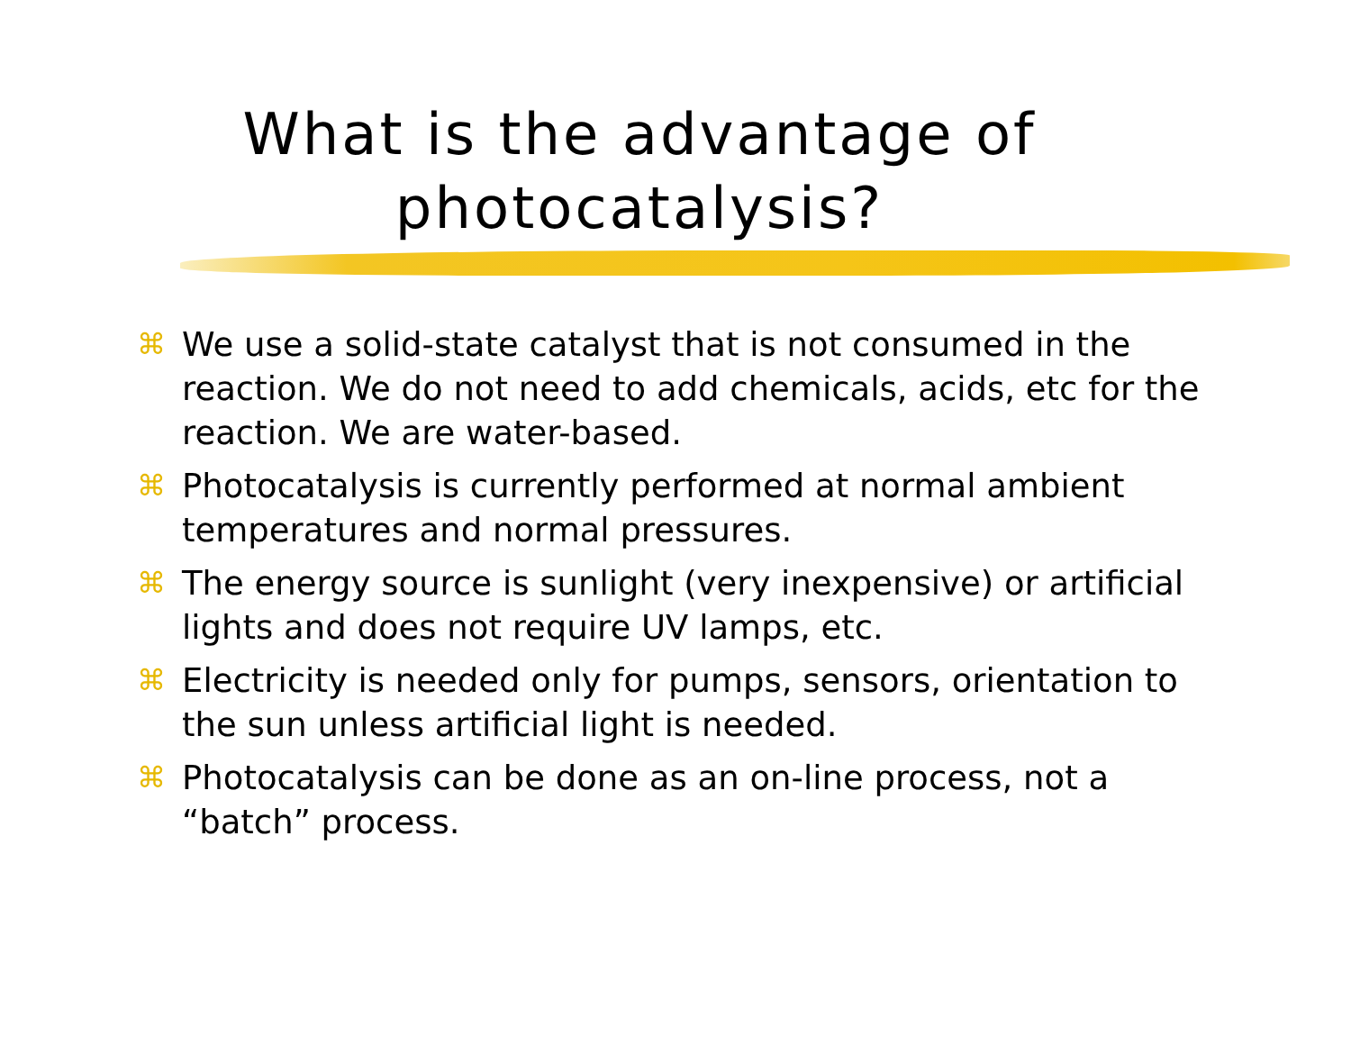What is the advantage of photocatalysis?
⌘ We use a solid-state catalyst that is not consumed in the reaction. We do not need to add chemicals, acids, etc for the reaction. We are water-based.
⌘ Photocatalysis is currently performed at normal ambient temperatures and normal pressures.
⌘ The energy source is sunlight (very inexpensive) or artificial lights and does not require UV lamps, etc.
⌘ Electricity is needed only for pumps, sensors, orientation to the sun unless artificial light is needed.
⌘ Photocatalysis can be done as an on-line process, not a “batch” process.